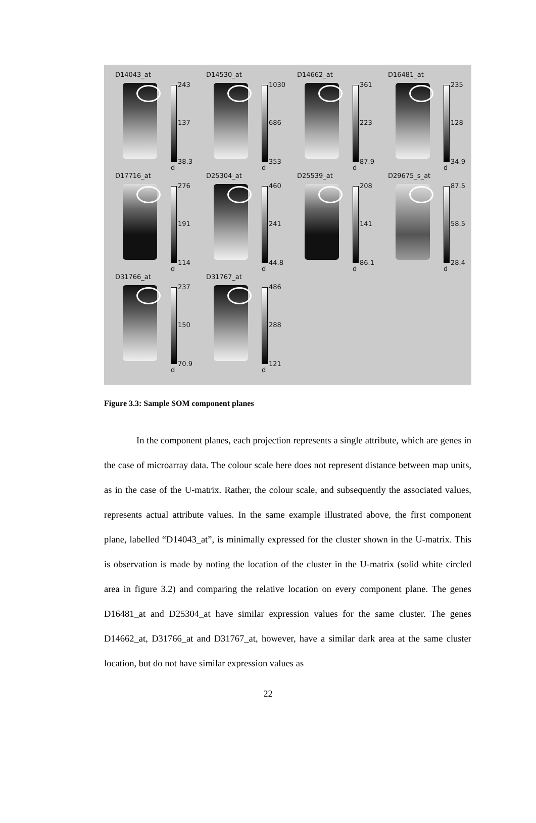D14043_at
243
137
38.3
d
D14530_at
1030
686
353
d
D14662_at
361
223
87.9
d
D16481_at
235
128
34.9
d
D17716_at
276
191
114
d
D25304_at
460
241
44.8
d
D25539_at
208
141
86.1
d
D29675_s_at
87.5
58.5
28.4
d
D31766_at
237
150
70.9
d
D31767_at
486
288
121
d
Figure 3.3: Sample SOM component planes
In the component planes, each projection represents a single attribute, which are genes in the case of microarray data. The colour scale here does not represent distance between map units, as in the case of the U-matrix. Rather, the colour scale, and subsequently the associated values, represents actual attribute values. In the same example illustrated above, the first component plane, labelled “D14043_at”, is minimally expressed for the cluster shown in the U-matrix. This is observation is made by noting the location of the cluster in the U-matrix (solid white circled area in figure 3.2) and comparing the relative location on every component plane. The genes D16481_at and D25304_at have similar expression values for the same cluster. The genes D14662_at, D31766_at and D31767_at, however, have a similar dark area at the same cluster location, but do not have similar expression values as
22